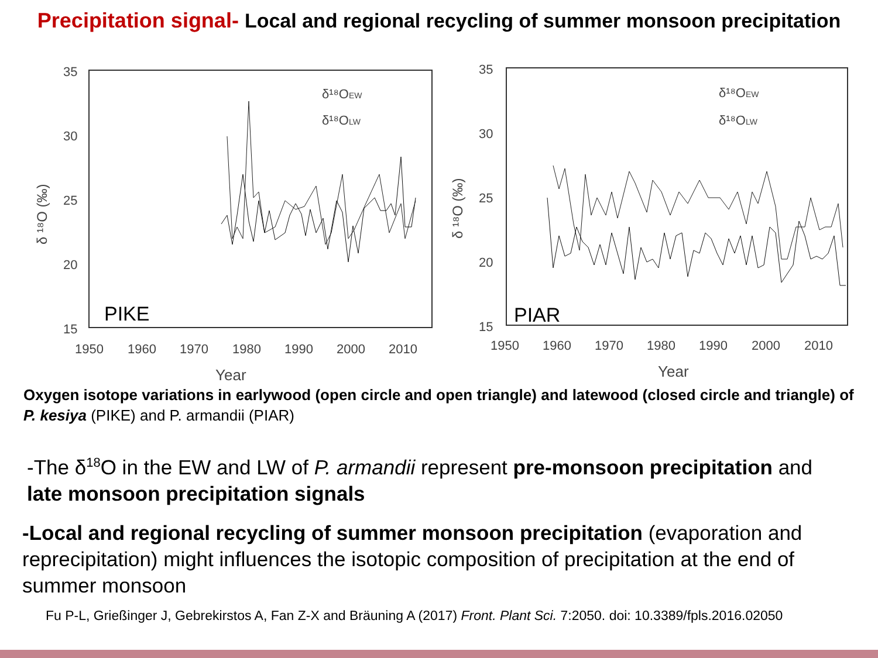Precipitation signal- Local and regional recycling of summer monsoon precipitation
35
30
25
20
15
1950
1960
1970
1980
1990
2000
2010
Year
δ ¹⁸O (‰)
δ¹⁸OEW
δ¹⁸OLW
PIKE
35
30
25
20
15
1950
1960
1970
1980
1990
2000
2010
Year
δ ¹⁸O (‰)
δ¹⁸OEW
δ¹⁸OLW
PIAR
Oxygen isotope variations in earlywood (open circle and open triangle) and latewood (closed circle and triangle) of P. kesiya (PIKE) and P. armandii (PIAR)
-The δ<sup>18</sup>O in the EW and LW of P. armandii represent pre-monsoon precipitation and late monsoon precipitation signals
-Local and regional recycling of summer monsoon precipitation (evaporation and reprecipitation) might influences the isotopic composition of precipitation at the end of summer monsoon
Fu P-L, Grießinger J, Gebrekirstos A, Fan Z-X and Bräuning A (2017) Front. Plant Sci. 7:2050. doi: 10.3389/fpls.2016.02050